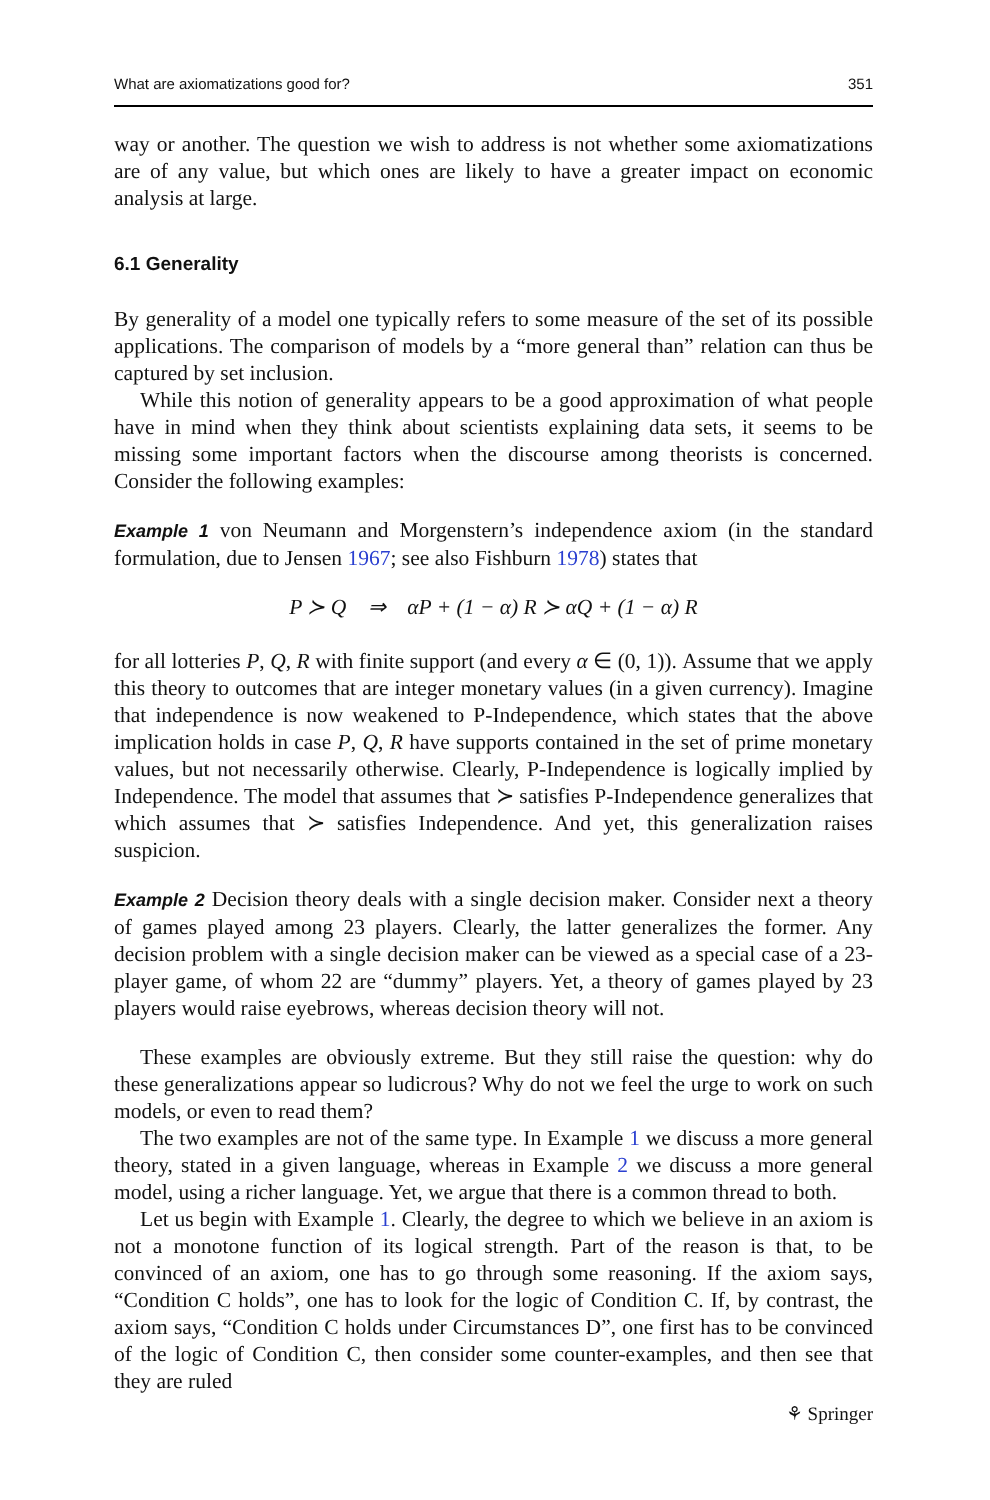What are axiomatizations good for? 351
way or another. The question we wish to address is not whether some axiomatizations are of any value, but which ones are likely to have a greater impact on economic analysis at large.
6.1 Generality
By generality of a model one typically refers to some measure of the set of its possible applications. The comparison of models by a “more general than” relation can thus be captured by set inclusion.
While this notion of generality appears to be a good approximation of what people have in mind when they think about scientists explaining data sets, it seems to be missing some important factors when the discourse among theorists is concerned. Consider the following examples:
Example 1 von Neumann and Morgenstern’s independence axiom (in the standard formulation, due to Jensen 1967; see also Fishburn 1978) states that
P ≻ Q ⇒ αP + (1 − α) R ≻ αQ + (1 − α) R
for all lotteries P, Q, R with finite support (and every α ∈ (0, 1)). Assume that we apply this theory to outcomes that are integer monetary values (in a given currency). Imagine that independence is now weakened to P-Independence, which states that the above implication holds in case P, Q, R have supports contained in the set of prime monetary values, but not necessarily otherwise. Clearly, P-Independence is logically implied by Independence. The model that assumes that ≻ satisfies P-Independence generalizes that which assumes that ≻ satisfies Independence. And yet, this generalization raises suspicion.
Example 2 Decision theory deals with a single decision maker. Consider next a theory of games played among 23 players. Clearly, the latter generalizes the former. Any decision problem with a single decision maker can be viewed as a special case of a 23-player game, of whom 22 are “dummy” players. Yet, a theory of games played by 23 players would raise eyebrows, whereas decision theory will not.
These examples are obviously extreme. But they still raise the question: why do these generalizations appear so ludicrous? Why do not we feel the urge to work on such models, or even to read them?
The two examples are not of the same type. In Example 1 we discuss a more general theory, stated in a given language, whereas in Example 2 we discuss a more general model, using a richer language. Yet, we argue that there is a common thread to both.
Let us begin with Example 1. Clearly, the degree to which we believe in an axiom is not a monotone function of its logical strength. Part of the reason is that, to be convinced of an axiom, one has to go through some reasoning. If the axiom says, “Condition C holds”, one has to look for the logic of Condition C. If, by contrast, the axiom says, “Condition C holds under Circumstances D”, one first has to be convinced of the logic of Condition C, then consider some counter-examples, and then see that they are ruled
⚘ Springer